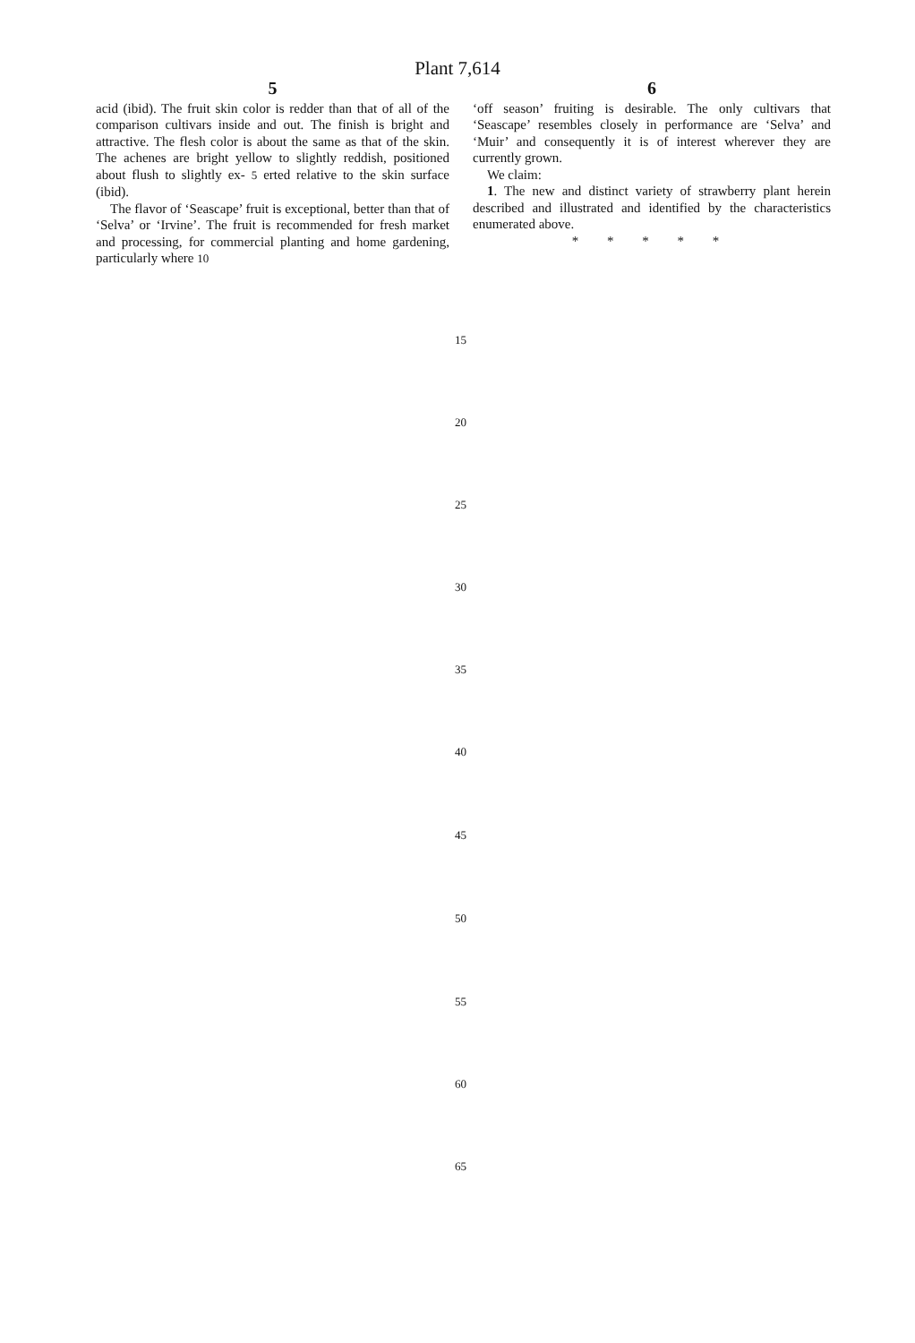Plant 7,614
5
acid (ibid). The fruit skin color is redder than that of all of the comparison cultivars inside and out. The finish is bright and attractive. The flesh color is about the same as that of the skin. The achenes are bright yellow to slightly reddish, positioned about flush to slightly ex- 5 erted relative to the skin surface (ibid).
The flavor of ‘Seascape’ fruit is exceptional, better than that of ‘Selva’ or ‘Irvine’. The fruit is recommended for fresh market and processing, for commercial planting and home gardening, particularly where 10
6
‘off season’ fruiting is desirable. The only cultivars that ‘Seascape’ resembles closely in performance are ‘Selva’ and ‘Muir’ and consequently it is of interest wherever they are currently grown.
We claim:
1. The new and distinct variety of strawberry plant herein described and illustrated and identified by the characteristics enumerated above.
* * * * *
15
20
25
30
35
40
45
50
55
60
65